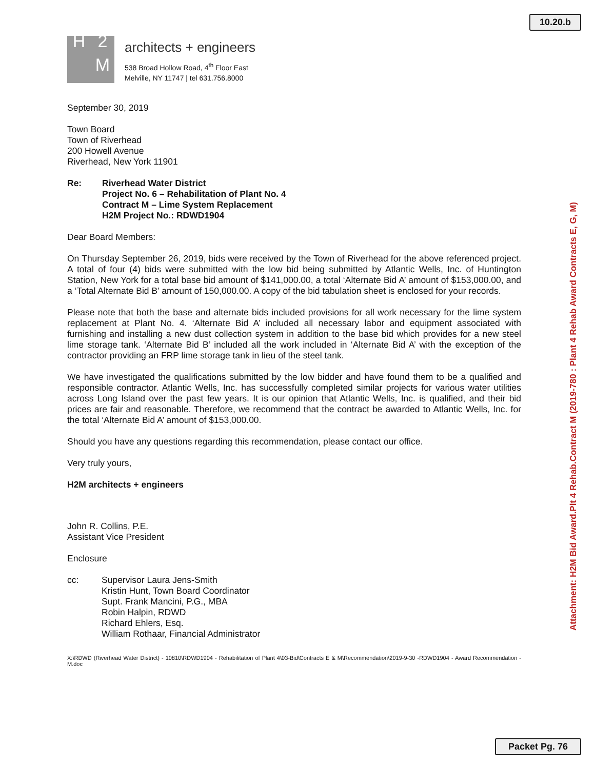10.20.b
H 2 M
architects + engineers
538 Broad Hollow Road, 4<sup>th</sup> Floor East
Melville, NY 11747 | tel 631.756.8000
September 30, 2019
Town Board
Town of Riverhead
200 Howell Avenue
Riverhead, New York 11901
Re: Riverhead Water District
Project No. 6 – Rehabilitation of Plant No. 4
Contract M – Lime System Replacement
H2M Project No.: RDWD1904
Dear Board Members:
On Thursday September 26, 2019, bids were received by the Town of Riverhead for the above referenced project. A total of four (4) bids were submitted with the low bid being submitted by Atlantic Wells, Inc. of Huntington Station, New York for a total base bid amount of $141,000.00, a total ‘Alternate Bid A’ amount of $153,000.00, and a ‘Total Alternate Bid B’ amount of 150,000.00. A copy of the bid tabulation sheet is enclosed for your records.
Please note that both the base and alternate bids included provisions for all work necessary for the lime system replacement at Plant No. 4. ‘Alternate Bid A’ included all necessary labor and equipment associated with furnishing and installing a new dust collection system in addition to the base bid which provides for a new steel lime storage tank. ‘Alternate Bid B’ included all the work included in ‘Alternate Bid A’ with the exception of the contractor providing an FRP lime storage tank in lieu of the steel tank.
We have investigated the qualifications submitted by the low bidder and have found them to be a qualified and responsible contractor. Atlantic Wells, Inc. has successfully completed similar projects for various water utilities across Long Island over the past few years. It is our opinion that Atlantic Wells, Inc. is qualified, and their bid prices are fair and reasonable. Therefore, we recommend that the contract be awarded to Atlantic Wells, Inc. for the total ‘Alternate Bid A’ amount of $153,000.00.
Should you have any questions regarding this recommendation, please contact our office.
Very truly yours,
H2M architects + engineers
John R. Collins, P.E.
Assistant Vice President
Enclosure
cc: Supervisor Laura Jens-Smith
Kristin Hunt, Town Board Coordinator
Supt. Frank Mancini, P.G., MBA
Robin Halpin, RDWD
Richard Ehlers, Esq.
William Rothaar, Financial Administrator
X:\RDWD (Riverhead Water District) - 10810\RDWD1904 - Rehabilitation of Plant 4\03-Bid\Contracts E & M\Recommendation\2019-9-30 -RDWD1904 - Award Recommendation -M.doc
Attachment: H2M Bid Award.Plt 4 Rehab.Contract M (2019-780 : Plant 4 Rehab Award Contracts E, G, M)
Packet Pg. 76